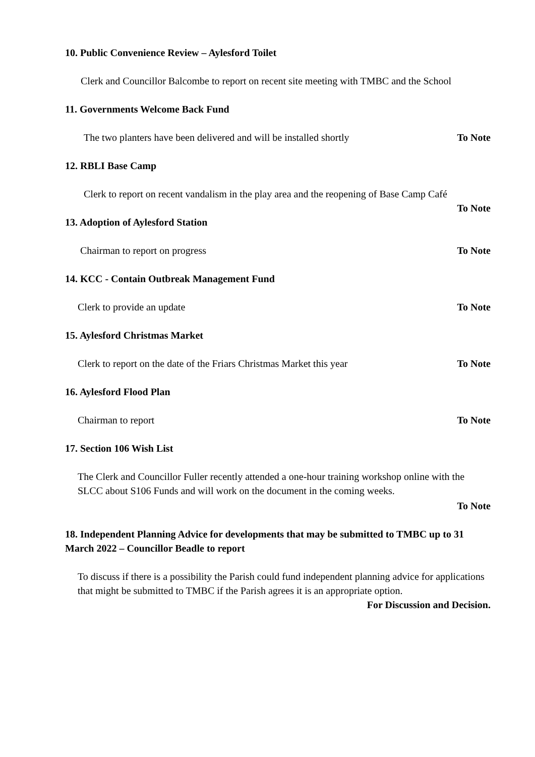10. Public Convenience Review – Aylesford Toilet
Clerk and Councillor Balcombe to report on recent site meeting with TMBC and the School
11. Governments Welcome Back Fund
The two planters have been delivered and will be installed shortly To Note
12. RBLI Base Camp
Clerk to report on recent vandalism in the play area and the reopening of Base Camp Café
To Note
13. Adoption of Aylesford Station
Chairman to report on progress To Note
14. KCC - Contain Outbreak Management Fund
Clerk to provide an update To Note
15. Aylesford Christmas Market
Clerk to report on the date of the Friars Christmas Market this year To Note
16. Aylesford Flood Plan
Chairman to report To Note
17. Section 106 Wish List
The Clerk and Councillor Fuller recently attended a one-hour training workshop online with the SLCC about S106 Funds and will work on the document in the coming weeks.
To Note
18. Independent Planning Advice for developments that may be submitted to TMBC up to 31 March 2022 – Councillor Beadle to report
To discuss if there is a possibility the Parish could fund independent planning advice for applications that might be submitted to TMBC if the Parish agrees it is an appropriate option.
For Discussion and Decision.